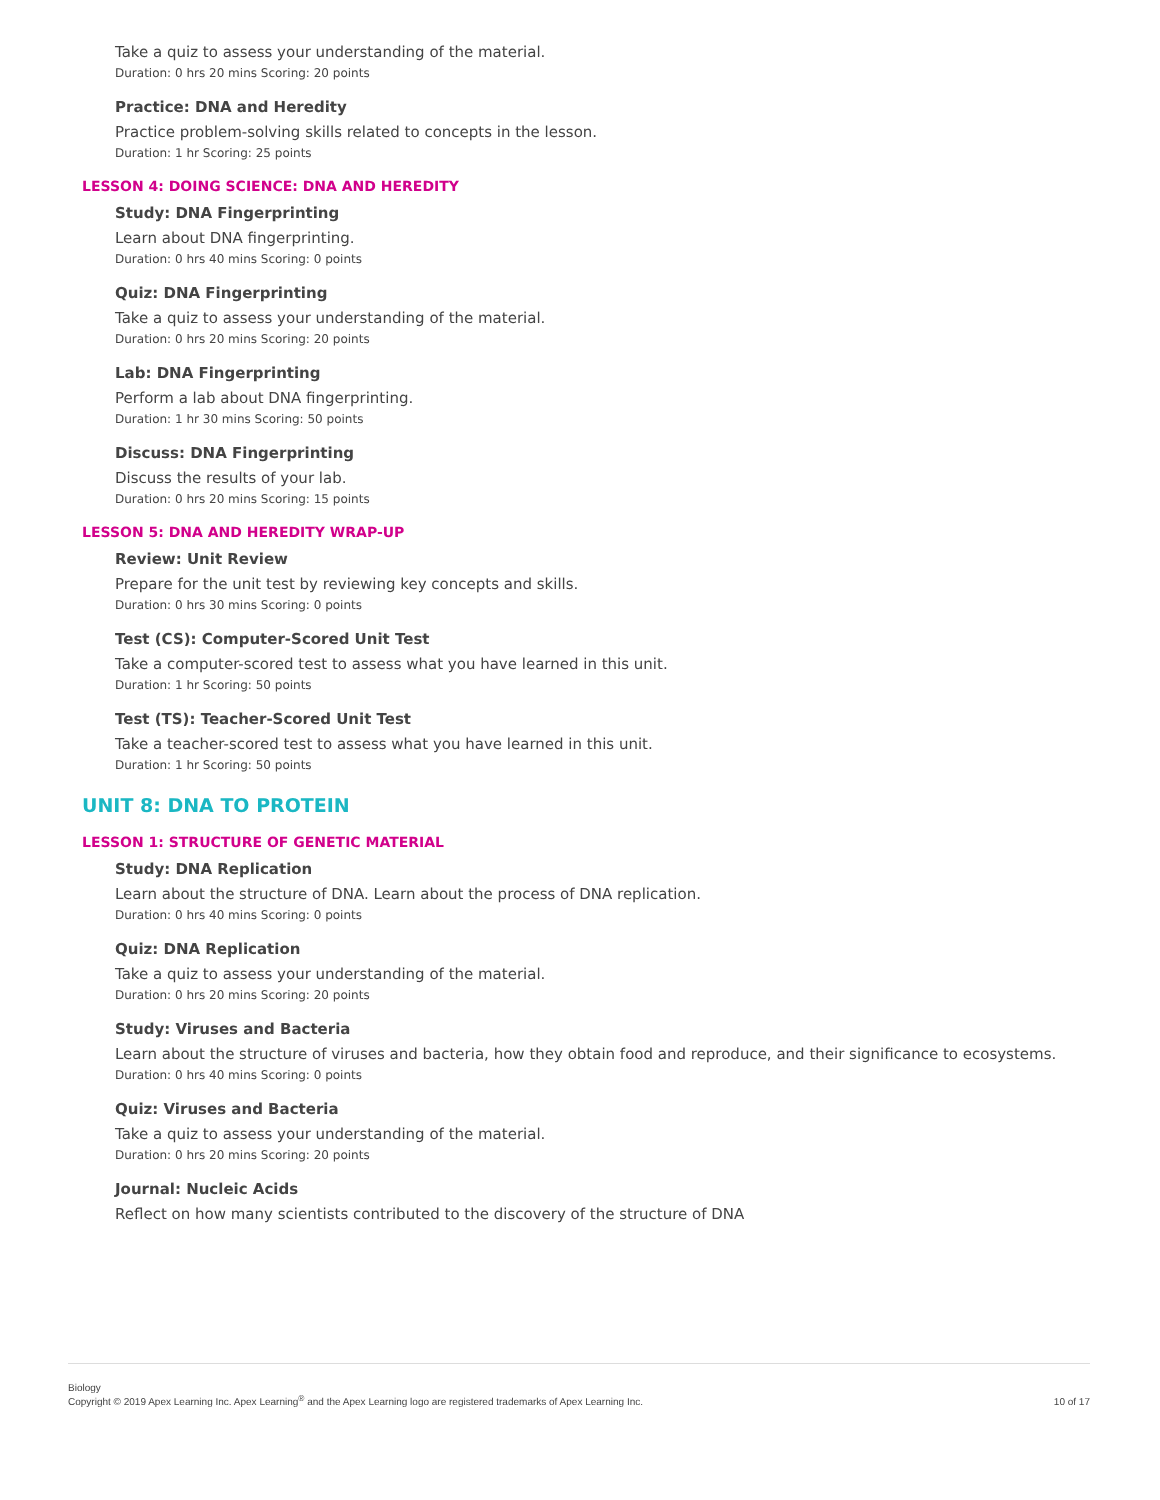Take a quiz to assess your understanding of the material.
Duration: 0 hrs 20 mins Scoring: 20 points
Practice: DNA and Heredity
Practice problem-solving skills related to concepts in the lesson.
Duration: 1 hr Scoring: 25 points
LESSON 4: DOING SCIENCE: DNA AND HEREDITY
Study: DNA Fingerprinting
Learn about DNA fingerprinting.
Duration: 0 hrs 40 mins Scoring: 0 points
Quiz: DNA Fingerprinting
Take a quiz to assess your understanding of the material.
Duration: 0 hrs 20 mins Scoring: 20 points
Lab: DNA Fingerprinting
Perform a lab about DNA fingerprinting.
Duration: 1 hr 30 mins Scoring: 50 points
Discuss: DNA Fingerprinting
Discuss the results of your lab.
Duration: 0 hrs 20 mins Scoring: 15 points
LESSON 5: DNA AND HEREDITY WRAP-UP
Review: Unit Review
Prepare for the unit test by reviewing key concepts and skills.
Duration: 0 hrs 30 mins Scoring: 0 points
Test (CS): Computer-Scored Unit Test
Take a computer-scored test to assess what you have learned in this unit.
Duration: 1 hr Scoring: 50 points
Test (TS): Teacher-Scored Unit Test
Take a teacher-scored test to assess what you have learned in this unit.
Duration: 1 hr Scoring: 50 points
UNIT 8: DNA TO PROTEIN
LESSON 1: STRUCTURE OF GENETIC MATERIAL
Study: DNA Replication
Learn about the structure of DNA. Learn about the process of DNA replication.
Duration: 0 hrs 40 mins Scoring: 0 points
Quiz: DNA Replication
Take a quiz to assess your understanding of the material.
Duration: 0 hrs 20 mins Scoring: 20 points
Study: Viruses and Bacteria
Learn about the structure of viruses and bacteria, how they obtain food and reproduce, and their significance to ecosystems.
Duration: 0 hrs 40 mins Scoring: 0 points
Quiz: Viruses and Bacteria
Take a quiz to assess your understanding of the material.
Duration: 0 hrs 20 mins Scoring: 20 points
Journal: Nucleic Acids
Reflect on how many scientists contributed to the discovery of the structure of DNA
Biology
Copyright © 2019 Apex Learning Inc. Apex Learning<sup>®</sup> and the Apex Learning logo are registered trademarks of Apex Learning Inc.
10 of 17